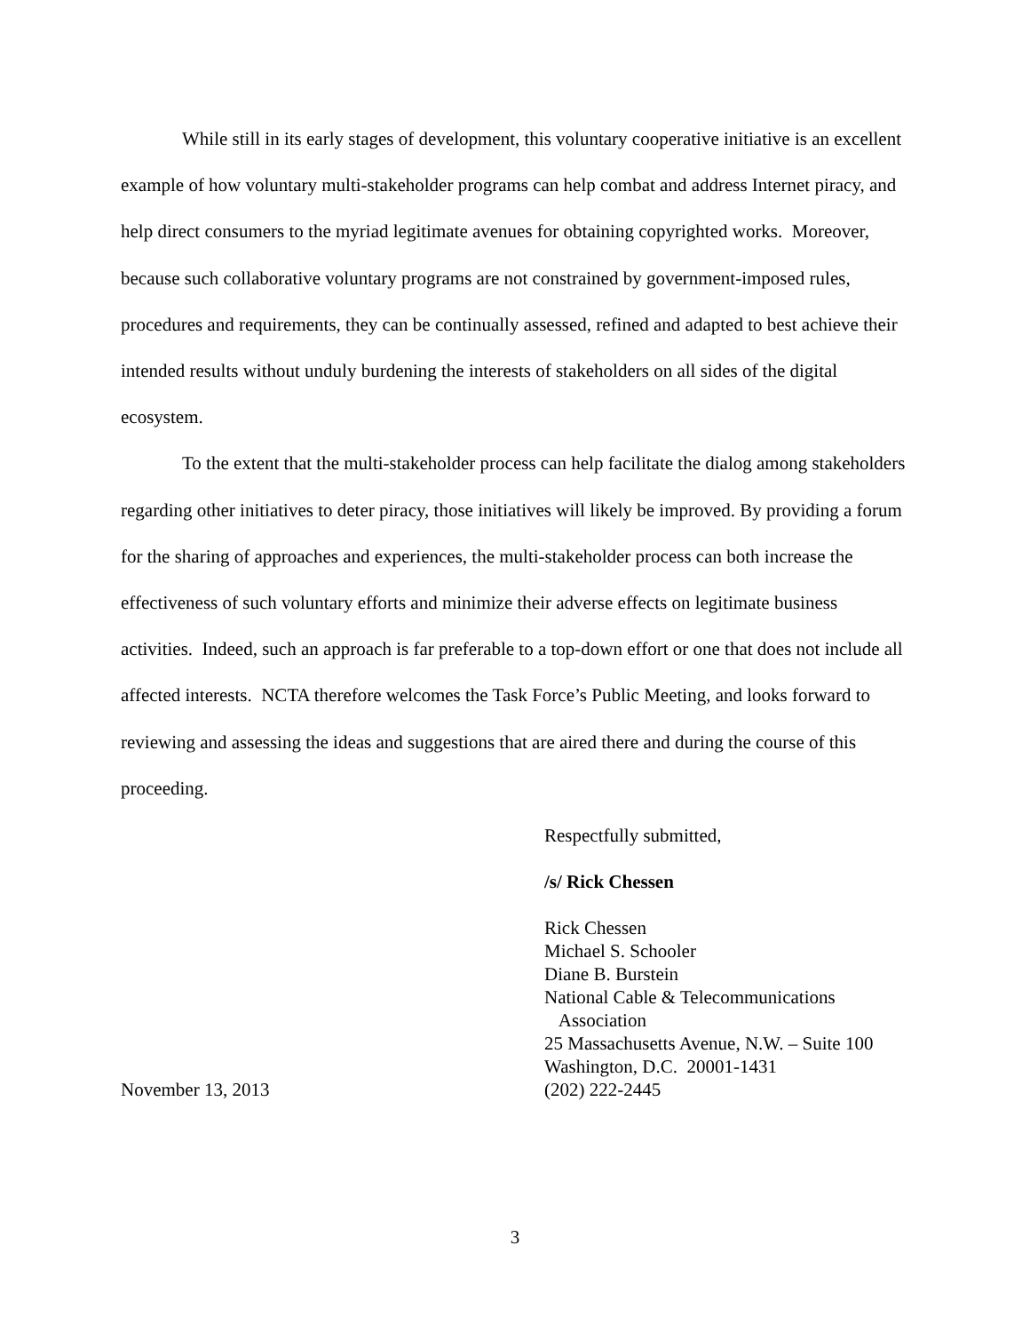While still in its early stages of development, this voluntary cooperative initiative is an excellent example of how voluntary multi-stakeholder programs can help combat and address Internet piracy, and help direct consumers to the myriad legitimate avenues for obtaining copyrighted works. Moreover, because such collaborative voluntary programs are not constrained by government-imposed rules, procedures and requirements, they can be continually assessed, refined and adapted to best achieve their intended results without unduly burdening the interests of stakeholders on all sides of the digital ecosystem.
To the extent that the multi-stakeholder process can help facilitate the dialog among stakeholders regarding other initiatives to deter piracy, those initiatives will likely be improved. By providing a forum for the sharing of approaches and experiences, the multi-stakeholder process can both increase the effectiveness of such voluntary efforts and minimize their adverse effects on legitimate business activities. Indeed, such an approach is far preferable to a top-down effort or one that does not include all affected interests. NCTA therefore welcomes the Task Force’s Public Meeting, and looks forward to reviewing and assessing the ideas and suggestions that are aired there and during the course of this proceeding.
Respectfully submitted,
/s/ Rick Chessen
November 13, 2013 Rick Chessen
Michael S. Schooler
Diane B. Burstein
National Cable & Telecommunications
Association
25 Massachusetts Avenue, N.W. – Suite 100
Washington, D.C. 20001-1431
(202) 222-2445
3